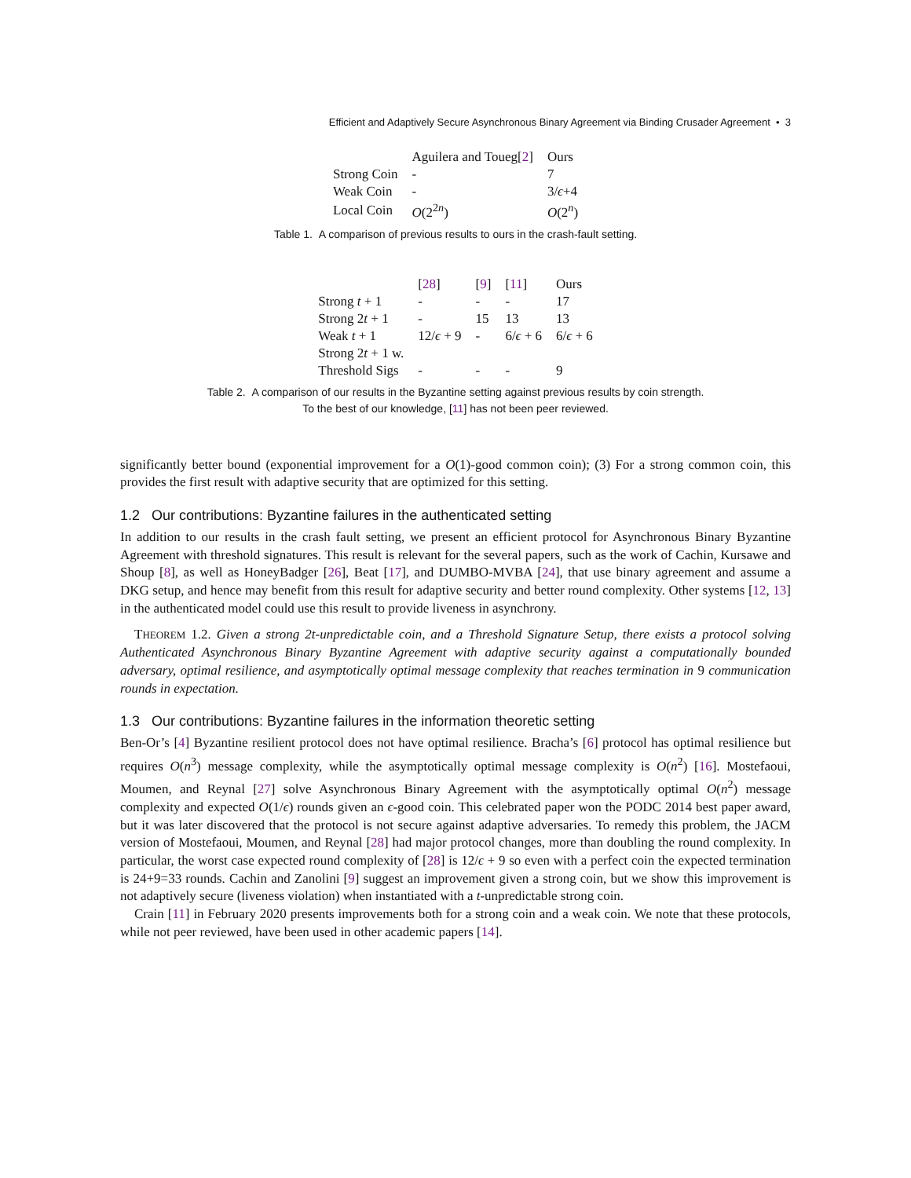Efficient and Adaptively Secure Asynchronous Binary Agreement via Binding Crusader Agreement • 3
| | Aguilera and Toueg[ 2 ] | Ours |
| Strong Coin | - | 7 |
| Weak Coin | - | 3/ ϵ +4 |
| Local Coin | O (2<sup>2n</sup>) | O (2<sup>n</sup>) |
Table 1. A comparison of previous results to ours in the crash-fault setting.
| | [ 28 ] | [ 9 ] | [ 11 ] | Ours |
| Strong t + 1 | - | - | - | 17 |
| Strong 2 t + 1 | - | 15 | 13 | 13 |
| Weak t + 1 | 12/ ϵ + 9 | - | 6/ ϵ + 6 | 6/ ϵ + 6 |
| Strong 2 t + 1 w. | | | | |
| Threshold Sigs | - | - | - | 9 |
Table 2. A comparison of our results in the Byzantine setting against previous results by coin strength.
To the best of our knowledge, [11] has not been peer reviewed.
significantly better bound (exponential improvement for a O(1)-good common coin); (3) For a strong common coin, this provides the first result with adaptive security that are optimized for this setting.
1.2 Our contributions: Byzantine failures in the authenticated setting
In addition to our results in the crash fault setting, we present an efficient protocol for Asynchronous Binary Byzantine Agreement with threshold signatures. This result is relevant for the several papers, such as the work of Cachin, Kursawe and Shoup [8], as well as HoneyBadger [26], Beat [17], and DUMBO-MVBA [24], that use binary agreement and assume a DKG setup, and hence may benefit from this result for adaptive security and better round complexity. Other systems [12, 13] in the authenticated model could use this result to provide liveness in asynchrony.
THEOREM 1.2. Given a strong 2t-unpredictable coin, and a Threshold Signature Setup, there exists a protocol solving Authenticated Asynchronous Binary Byzantine Agreement with adaptive security against a computationally bounded adversary, optimal resilience, and asymptotically optimal message complexity that reaches termination in 9 communication rounds in expectation.
1.3 Our contributions: Byzantine failures in the information theoretic setting
Ben-Or’s [4] Byzantine resilient protocol does not have optimal resilience. Bracha’s [6] protocol has optimal resilience but requires O(n<sup>3</sup>) message complexity, while the asymptotically optimal message complexity is O(n<sup>2</sup>) [16]. Mostefaoui, Moumen, and Reynal [27] solve Asynchronous Binary Agreement with the asymptotically optimal O(n<sup>2</sup>) message complexity and expected O(1/ϵ) rounds given an ϵ-good coin. This celebrated paper won the PODC 2014 best paper award, but it was later discovered that the protocol is not secure against adaptive adversaries. To remedy this problem, the JACM version of Mostefaoui, Moumen, and Reynal [28] had major protocol changes, more than doubling the round complexity. In particular, the worst case expected round complexity of [28] is 12/ϵ + 9 so even with a perfect coin the expected termination is 24+9=33 rounds. Cachin and Zanolini [9] suggest an improvement given a strong coin, but we show this improvement is not adaptively secure (liveness violation) when instantiated with a t-unpredictable strong coin.
Crain [11] in February 2020 presents improvements both for a strong coin and a weak coin. We note that these protocols, while not peer reviewed, have been used in other academic papers [14].